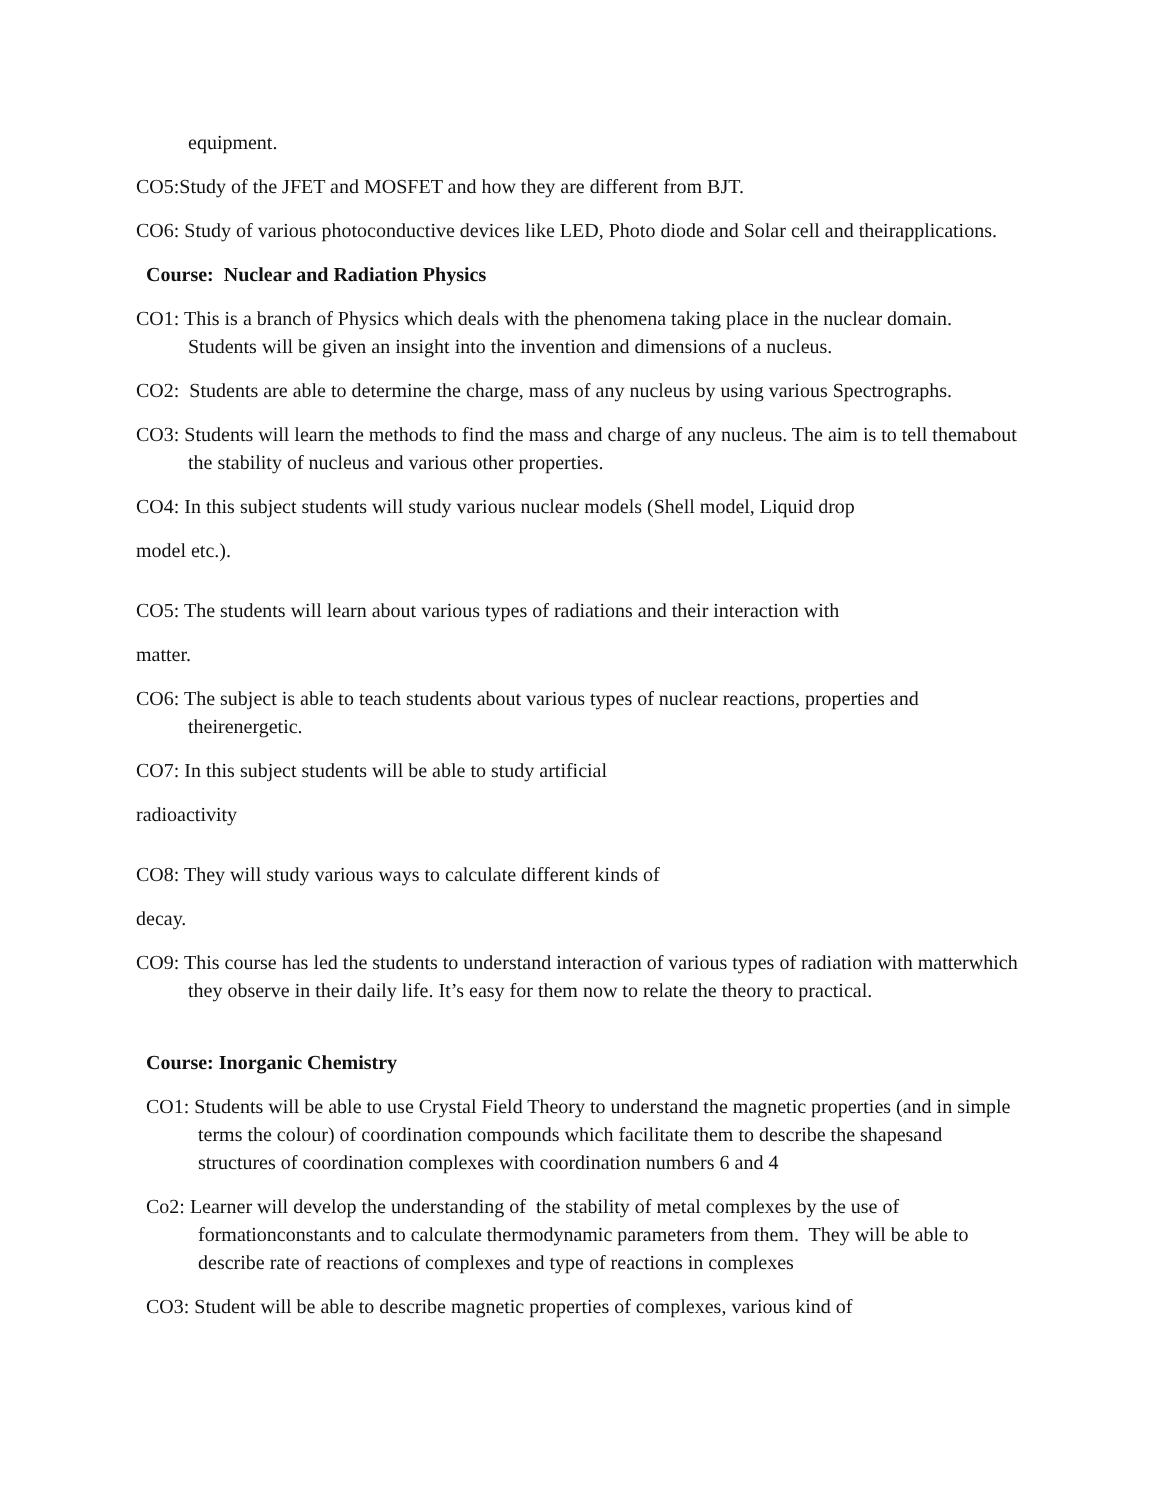equipment.
CO5:Study of the JFET and MOSFET and how they are different from BJT.
CO6: Study of various photoconductive devices like LED, Photo diode and Solar cell and theirapplications.
Course: Nuclear and Radiation Physics
CO1: This is a branch of Physics which deals with the phenomena taking place in the nuclear domain.
Students will be given an insight into the invention and dimensions of a nucleus.
CO2: Students are able to determine the charge, mass of any nucleus by using various Spectrographs.
CO3: Students will learn the methods to find the mass and charge of any nucleus. The aim is to tell themabout the stability of nucleus and various other properties.
CO4: In this subject students will study various nuclear models (Shell model, Liquid drop
model etc.).
CO5: The students will learn about various types of radiations and their interaction with
matter.
CO6: The subject is able to teach students about various types of nuclear reactions, properties and theirenergetic.
CO7: In this subject students will be able to study artificial
radioactivity
CO8: They will study various ways to calculate different kinds of
decay.
CO9: This course has led the students to understand interaction of various types of radiation with matterwhich they observe in their daily life. It’s easy for them now to relate the theory to practical.
Course: Inorganic Chemistry
CO1: Students will be able to use Crystal Field Theory to understand the magnetic properties (and in simple terms the colour) of coordination compounds which facilitate them to describe the shapesand structures of coordination complexes with coordination numbers 6 and 4
Co2: Learner will develop the understanding of the stability of metal complexes by the use of formationconstants and to calculate thermodynamic parameters from them. They will be able to describe rate of reactions of complexes and type of reactions in complexes
CO3: Student will be able to describe magnetic properties of complexes, various kind of